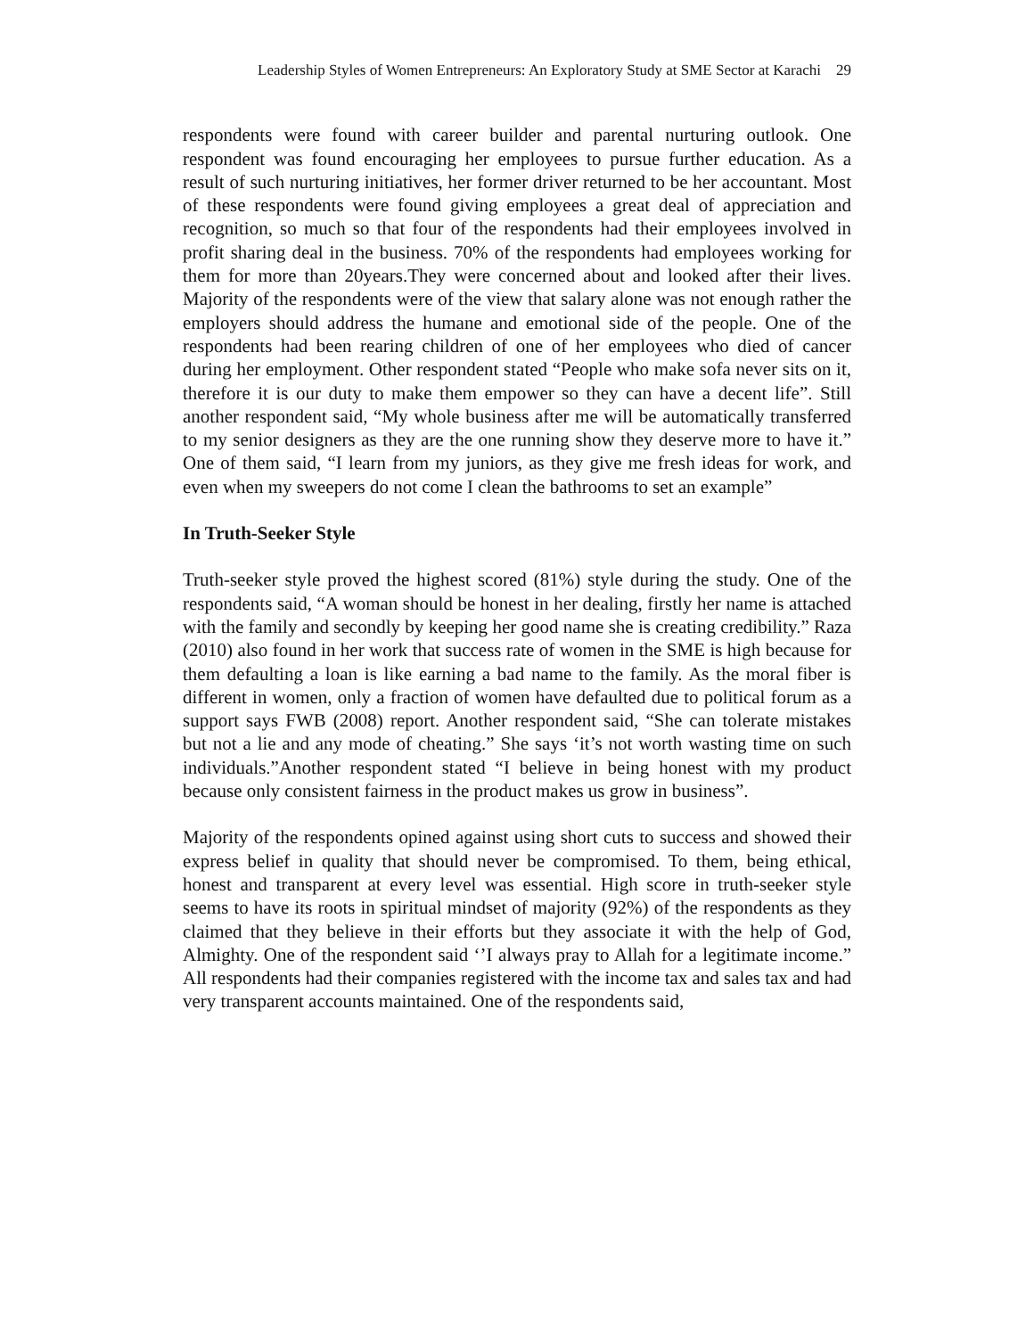Leadership Styles of Women Entrepreneurs: An Exploratory Study at SME Sector at Karachi 29
respondents were found with career builder and parental nurturing outlook. One respondent was found encouraging her employees to pursue further education. As a result of such nurturing initiatives, her former driver returned to be her accountant. Most of these respondents were found giving employees a great deal of appreciation and recognition, so much so that four of the respondents had their employees involved in profit sharing deal in the business. 70% of the respondents had employees working for them for more than 20years.They were concerned about and looked after their lives. Majority of the respondents were of the view that salary alone was not enough rather the employers should address the humane and emotional side of the people. One of the respondents had been rearing children of one of her employees who died of cancer during her employment. Other respondent stated “People who make sofa never sits on it, therefore it is our duty to make them empower so they can have a decent life”. Still another respondent said, “My whole business after me will be automatically transferred to my senior designers as they are the one running show they deserve more to have it.” One of them said, “I learn from my juniors, as they give me fresh ideas for work, and even when my sweepers do not come I clean the bathrooms to set an example”
In Truth-Seeker Style
Truth-seeker style proved the highest scored (81%) style during the study. One of the respondents said, “A woman should be honest in her dealing, firstly her name is attached with the family and secondly by keeping her good name she is creating credibility.” Raza (2010) also found in her work that success rate of women in the SME is high because for them defaulting a loan is like earning a bad name to the family. As the moral fiber is different in women, only a fraction of women have defaulted due to political forum as a support says FWB (2008) report. Another respondent said, “She can tolerate mistakes but not a lie and any mode of cheating.” She says ‘it’s not worth wasting time on such individuals.”Another respondent stated “I believe in being honest with my product because only consistent fairness in the product makes us grow in business”.
Majority of the respondents opined against using short cuts to success and showed their express belief in quality that should never be compromised. To them, being ethical, honest and transparent at every level was essential. High score in truth-seeker style seems to have its roots in spiritual mindset of majority (92%) of the respondents as they claimed that they believe in their efforts but they associate it with the help of God, Almighty. One of the respondent said ‘’I always pray to Allah for a legitimate income.” All respondents had their companies registered with the income tax and sales tax and had very transparent accounts maintained. One of the respondents said,